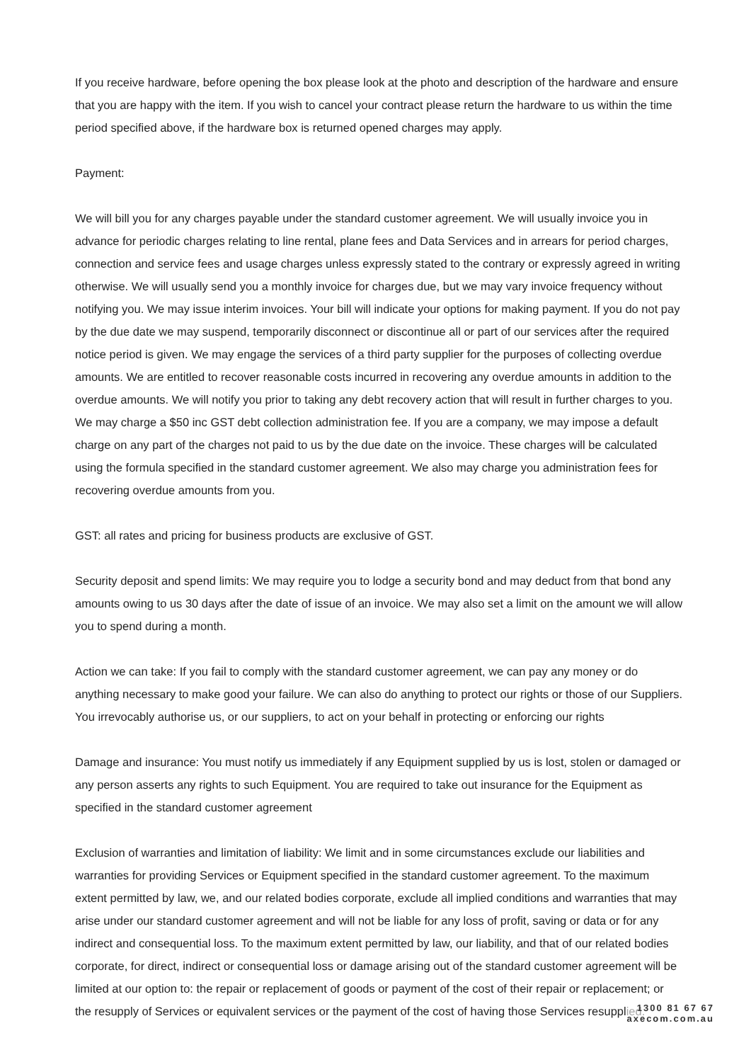If you receive hardware, before opening the box please look at the photo and description of the hardware and ensure that you are happy with the item. If you wish to cancel your contract please return the hardware to us within the time period specified above, if the hardware box is returned opened charges may apply.
Payment:
We will bill you for any charges payable under the standard customer agreement. We will usually invoice you in advance for periodic charges relating to line rental, plane fees and Data Services and in arrears for period charges, connection and service fees and usage charges unless expressly stated to the contrary or expressly agreed in writing otherwise. We will usually send you a monthly invoice for charges due, but we may vary invoice frequency without notifying you. We may issue interim invoices. Your bill will indicate your options for making payment. If you do not pay by the due date we may suspend, temporarily disconnect or discontinue all or part of our services after the required notice period is given. We may engage the services of a third party supplier for the purposes of collecting overdue amounts. We are entitled to recover reasonable costs incurred in recovering any overdue amounts in addition to the overdue amounts. We will notify you prior to taking any debt recovery action that will result in further charges to you. We may charge a $50 inc GST debt collection administration fee. If you are a company, we may impose a default charge on any part of the charges not paid to us by the due date on the invoice. These charges will be calculated using the formula specified in the standard customer agreement. We also may charge you administration fees for recovering overdue amounts from you.
GST: all rates and pricing for business products are exclusive of GST.
Security deposit and spend limits: We may require you to lodge a security bond and may deduct from that bond any amounts owing to us 30 days after the date of issue of an invoice. We may also set a limit on the amount we will allow you to spend during a month.
Action we can take: If you fail to comply with the standard customer agreement, we can pay any money or do anything necessary to make good your failure. We can also do anything to protect our rights or those of our Suppliers. You irrevocably authorise us, or our suppliers, to act on your behalf in protecting or enforcing our rights
Damage and insurance: You must notify us immediately if any Equipment supplied by us is lost, stolen or damaged or any person asserts any rights to such Equipment. You are required to take out insurance for the Equipment as specified in the standard customer agreement
Exclusion of warranties and limitation of liability: We limit and in some circumstances exclude our liabilities and warranties for providing Services or Equipment specified in the standard customer agreement. To the maximum extent permitted by law, we, and our related bodies corporate, exclude all implied conditions and warranties that may arise under our standard customer agreement and will not be liable for any loss of profit, saving or data or for any indirect and consequential loss. To the maximum extent permitted by law, our liability, and that of our related bodies corporate, for direct, indirect or consequential loss or damage arising out of the standard customer agreement will be limited at our option to: the repair or replacement of goods or payment of the cost of their repair or replacement; or the resupply of Services or equivalent services or the payment of the cost of having those Services resupplied.
1300 81 67 67
axecom.com.au